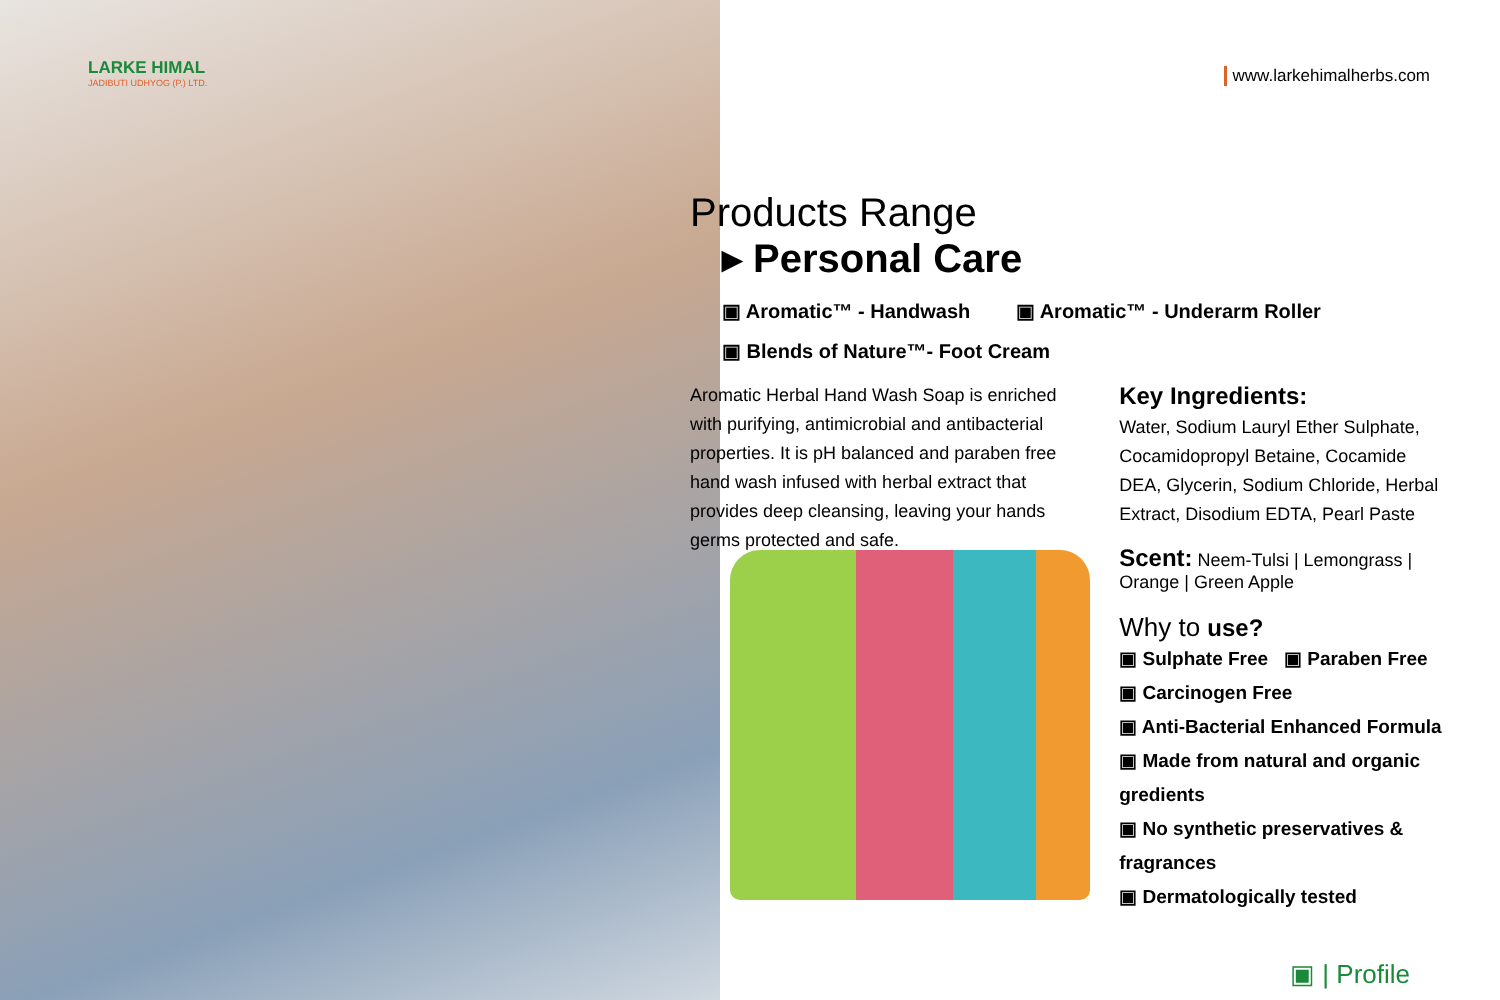LARKE HIMAL
JADIBUTI UDHYOG (P.) LTD.
www.larkehimalherbs.com
Products Range
▸ Personal Care
▣ Aromatic™ - Handwash ▣ Aromatic™ - Underarm Roller
▣ Blends of Nature™- Foot Cream
Aromatic Herbal Hand Wash Soap is enriched with purifying, antimicrobial and antibacterial properties. It is pH balanced and paraben free hand wash infused with herbal extract that provides deep cleansing, leaving your hands germs protected and safe.
Key Ingredients:
Water, Sodium Lauryl Ether Sulphate, Cocamidopropyl Betaine, Cocamide DEA, Glycerin, Sodium Chloride, Herbal Extract, Disodium EDTA, Pearl Paste
Scent: Neem-Tulsi | Lemongrass | Orange | Green Apple
Why to use?
▣ Sulphate Free ▣ Paraben Free
▣ Carcinogen Free
▣ Anti-Bacterial Enhanced Formula
▣ Made from natural and organic gredients
▣ No synthetic preservatives & fragrances
▣ Dermatologically tested
▣ | Profile